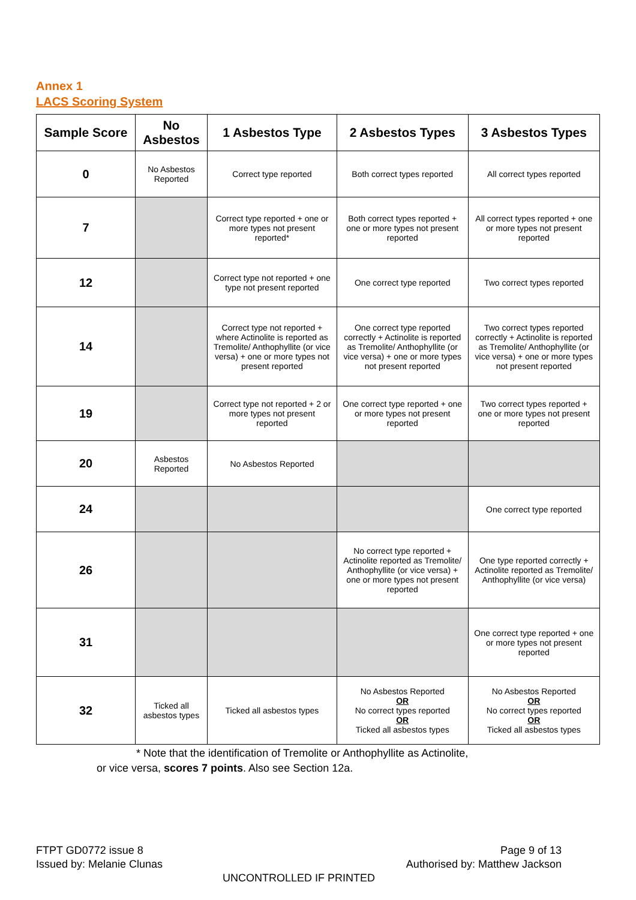Annex 1
LACS Scoring System
| Sample Score | No Asbestos | 1 Asbestos Type | 2 Asbestos Types | 3 Asbestos Types |
| --- | --- | --- | --- | --- |
| 0 | No Asbestos Reported | Correct type reported | Both correct types reported | All correct types reported |
| 7 | | Correct type reported + one or more types not present reported* | Both correct types reported + one or more types not present reported | All correct types reported + one or more types not present reported |
| 12 | | Correct type not reported + one type not present reported | One correct type reported | Two correct types reported |
| 14 | | Correct type not reported + where Actinolite is reported as Tremolite/ Anthophyllite (or vice versa) + one or more types not present reported | One correct type reported correctly + Actinolite is reported as Tremolite/ Anthophyllite (or vice versa) + one or more types not present reported | Two correct types reported correctly + Actinolite is reported as Tremolite/ Anthophyllite (or vice versa) + one or more types not present reported |
| 19 | | Correct type not reported + 2 or more types not present reported | One correct type reported + one or more types not present reported | Two correct types reported + one or more types not present reported |
| 20 | Asbestos Reported | No Asbestos Reported | | |
| 24 | | | | One correct type reported |
| 26 | | | No correct type reported + Actinolite reported as Tremolite/ Anthophyllite (or vice versa) + one or more types not present reported | One type reported correctly + Actinolite reported as Tremolite/ Anthophyllite (or vice versa) |
| 31 | | | | One correct type reported + one or more types not present reported |
| 32 | Ticked all asbestos types | Ticked all asbestos types | No Asbestos Reported OR No correct types reported OR Ticked all asbestos types | No Asbestos Reported OR No correct types reported OR Ticked all asbestos types |
* Note that the identification of Tremolite or Anthophyllite as Actinolite,
or vice versa, scores 7 points. Also see Section 12a.
Page 9 of 13
Authorised by: Matthew Jackson
FTPT GD0772 issue 8
Issued by: Melanie Clunas
UNCONTROLLED IF PRINTED